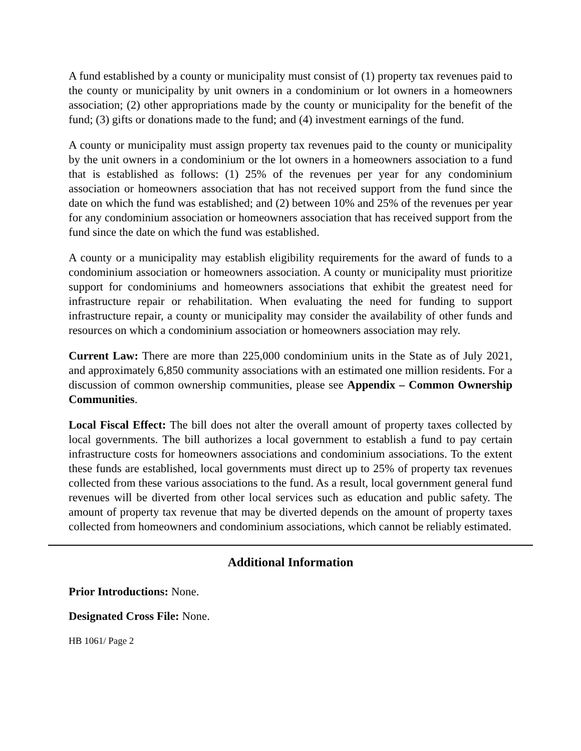A fund established by a county or municipality must consist of (1) property tax revenues paid to the county or municipality by unit owners in a condominium or lot owners in a homeowners association; (2) other appropriations made by the county or municipality for the benefit of the fund; (3) gifts or donations made to the fund; and (4) investment earnings of the fund.
A county or municipality must assign property tax revenues paid to the county or municipality by the unit owners in a condominium or the lot owners in a homeowners association to a fund that is established as follows: (1) 25% of the revenues per year for any condominium association or homeowners association that has not received support from the fund since the date on which the fund was established; and (2) between 10% and 25% of the revenues per year for any condominium association or homeowners association that has received support from the fund since the date on which the fund was established.
A county or a municipality may establish eligibility requirements for the award of funds to a condominium association or homeowners association. A county or municipality must prioritize support for condominiums and homeowners associations that exhibit the greatest need for infrastructure repair or rehabilitation. When evaluating the need for funding to support infrastructure repair, a county or municipality may consider the availability of other funds and resources on which a condominium association or homeowners association may rely.
Current Law: There are more than 225,000 condominium units in the State as of July 2021, and approximately 6,850 community associations with an estimated one million residents. For a discussion of common ownership communities, please see Appendix – Common Ownership Communities.
Local Fiscal Effect: The bill does not alter the overall amount of property taxes collected by local governments. The bill authorizes a local government to establish a fund to pay certain infrastructure costs for homeowners associations and condominium associations. To the extent these funds are established, local governments must direct up to 25% of property tax revenues collected from these various associations to the fund. As a result, local government general fund revenues will be diverted from other local services such as education and public safety. The amount of property tax revenue that may be diverted depends on the amount of property taxes collected from homeowners and condominium associations, which cannot be reliably estimated.
Additional Information
Prior Introductions: None.
Designated Cross File: None.
HB 1061/ Page 2